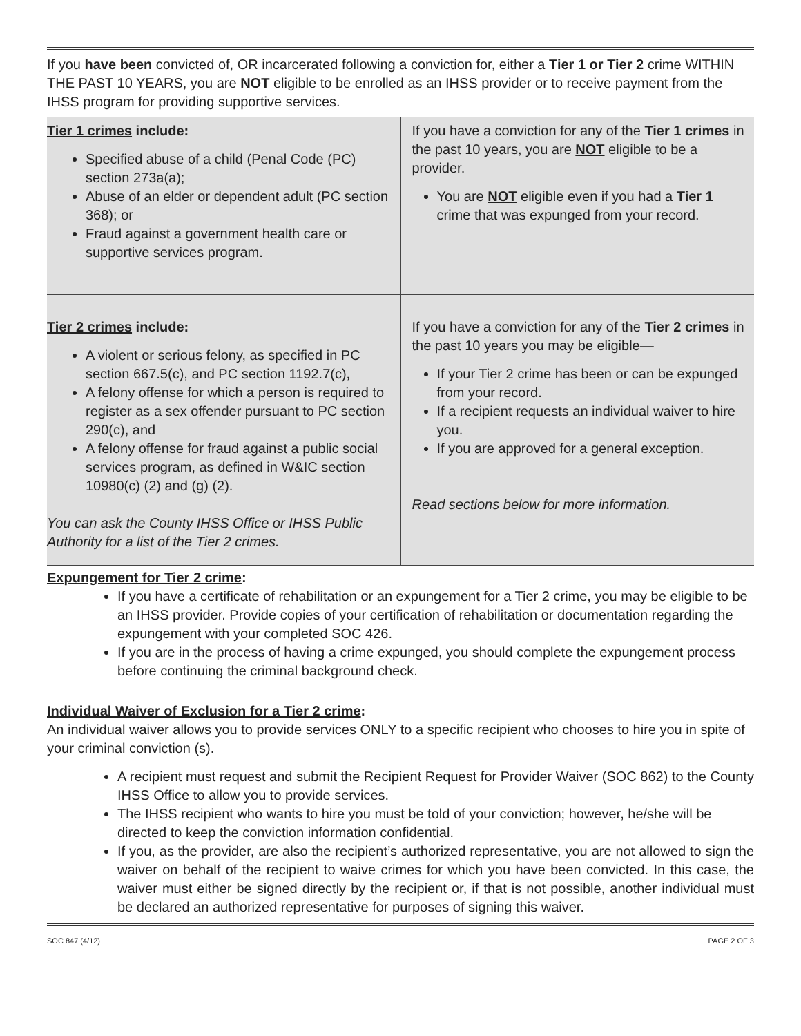If you have been convicted of, OR incarcerated following a conviction for, either a Tier 1 or Tier 2 crime WITHIN THE PAST 10 YEARS, you are NOT eligible to be enrolled as an IHSS provider or to receive payment from the IHSS program for providing supportive services.
| Tier 1 crimes include: Specified abuse of a child (Penal Code (PC) section 273a(a); Abuse of an elder or dependent adult (PC section 368); or Fraud against a government health care or supportive services program. | If you have a conviction for any of the Tier 1 crimes in the past 10 years, you are NOT eligible to be a provider. You are NOT eligible even if you had a Tier 1 crime that was expunged from your record. |
| Tier 2 crimes include: A violent or serious felony, as specified in PC section 667.5(c), and PC section 1192.7(c), A felony offense for which a person is required to register as a sex offender pursuant to PC section 290(c), and A felony offense for fraud against a public social services program, as defined in W&IC section 10980(c) (2) and (g) (2). You can ask the County IHSS Office or IHSS Public Authority for a list of the Tier 2 crimes. | If you have a conviction for any of the Tier 2 crimes in the past 10 years you may be eligible— If your Tier 2 crime has been or can be expunged from your record. If a recipient requests an individual waiver to hire you. If you are approved for a general exception. Read sections below for more information. |
Expungement for Tier 2 crime:
If you have a certificate of rehabilitation or an expungement for a Tier 2 crime, you may be eligible to be an IHSS provider. Provide copies of your certification of rehabilitation or documentation regarding the expungement with your completed SOC 426.
If you are in the process of having a crime expunged, you should complete the expungement process before continuing the criminal background check.
Individual Waiver of Exclusion for a Tier 2 crime:
An individual waiver allows you to provide services ONLY to a specific recipient who chooses to hire you in spite of your criminal conviction (s).
A recipient must request and submit the Recipient Request for Provider Waiver (SOC 862) to the County IHSS Office to allow you to provide services.
The IHSS recipient who wants to hire you must be told of your conviction; however, he/she will be directed to keep the conviction information confidential.
If you, as the provider, are also the recipient’s authorized representative, you are not allowed to sign the waiver on behalf of the recipient to waive crimes for which you have been convicted. In this case, the waiver must either be signed directly by the recipient or, if that is not possible, another individual must be declared an authorized representative for purposes of signing this waiver.
SOC 847 (4/12) PAGE 2 OF 3